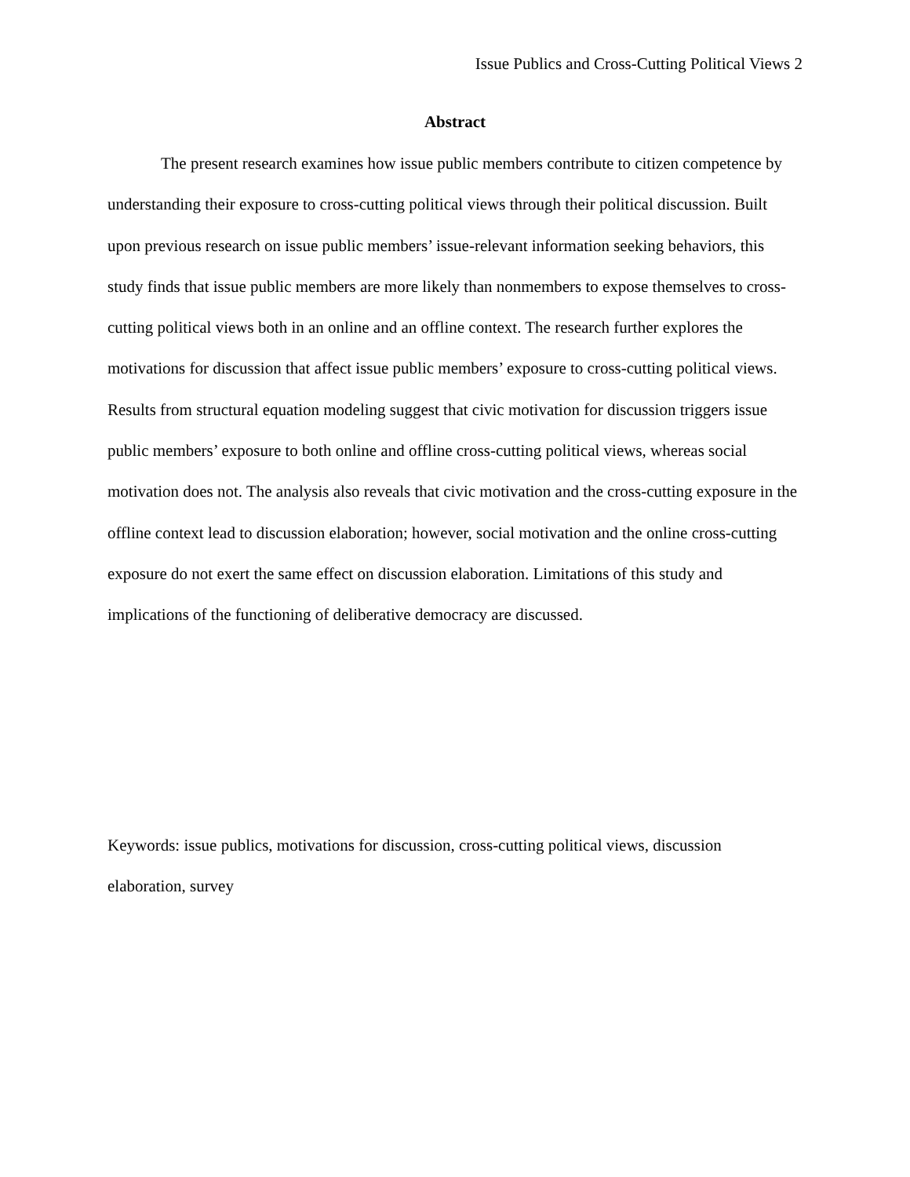Issue Publics and Cross-Cutting Political Views 2
Abstract
The present research examines how issue public members contribute to citizen competence by understanding their exposure to cross-cutting political views through their political discussion. Built upon previous research on issue public members’ issue-relevant information seeking behaviors, this study finds that issue public members are more likely than nonmembers to expose themselves to cross-cutting political views both in an online and an offline context. The research further explores the motivations for discussion that affect issue public members’ exposure to cross-cutting political views. Results from structural equation modeling suggest that civic motivation for discussion triggers issue public members’ exposure to both online and offline cross-cutting political views, whereas social motivation does not. The analysis also reveals that civic motivation and the cross-cutting exposure in the offline context lead to discussion elaboration; however, social motivation and the online cross-cutting exposure do not exert the same effect on discussion elaboration. Limitations of this study and implications of the functioning of deliberative democracy are discussed.
Keywords: issue publics, motivations for discussion, cross-cutting political views, discussion elaboration, survey